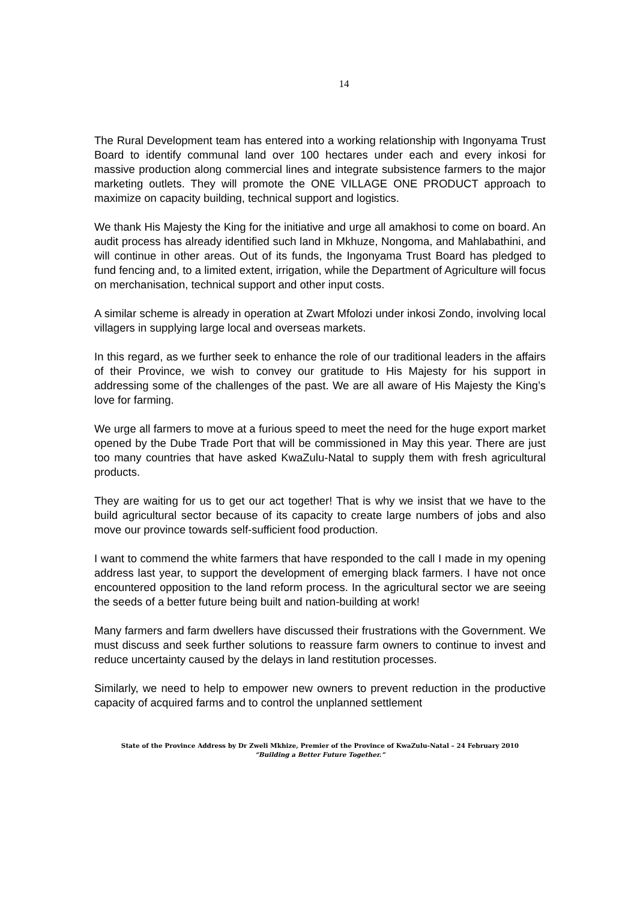14
The Rural Development team has entered into a working relationship with Ingonyama Trust Board to identify communal land over 100 hectares under each and every inkosi for massive production along commercial lines and integrate subsistence farmers to the major marketing outlets. They will promote the ONE VILLAGE ONE PRODUCT approach to maximize on capacity building, technical support and logistics.
We thank His Majesty the King for the initiative and urge all amakhosi to come on board. An audit process has already identified such land in Mkhuze, Nongoma, and Mahlabathini, and will continue in other areas. Out of its funds, the Ingonyama Trust Board has pledged to fund fencing and, to a limited extent, irrigation, while the Department of Agriculture will focus on merchanisation, technical support and other input costs.
A similar scheme is already in operation at Zwart Mfolozi under inkosi Zondo, involving local villagers in supplying large local and overseas markets.
In this regard, as we further seek to enhance the role of our traditional leaders in the affairs of their Province, we wish to convey our gratitude to His Majesty for his support in addressing some of the challenges of the past. We are all aware of His Majesty the King’s love for farming.
We urge all farmers to move at a furious speed to meet the need for the huge export market opened by the Dube Trade Port that will be commissioned in May this year. There are just too many countries that have asked KwaZulu-Natal to supply them with fresh agricultural products.
They are waiting for us to get our act together! That is why we insist that we have to the build agricultural sector because of its capacity to create large numbers of jobs and also move our province towards self-sufficient food production.
I want to commend the white farmers that have responded to the call I made in my opening address last year, to support the development of emerging black farmers. I have not once encountered opposition to the land reform process. In the agricultural sector we are seeing the seeds of a better future being built and nation-building at work!
Many farmers and farm dwellers have discussed their frustrations with the Government. We must discuss and seek further solutions to reassure farm owners to continue to invest and reduce uncertainty caused by the delays in land restitution processes.
Similarly, we need to help to empower new owners to prevent reduction in the productive capacity of acquired farms and to control the unplanned settlement
State of the Province Address by Dr Zweli Mkhize, Premier of the Province of KwaZulu-Natal – 24 February 2010
“Building a Better Future Together.”